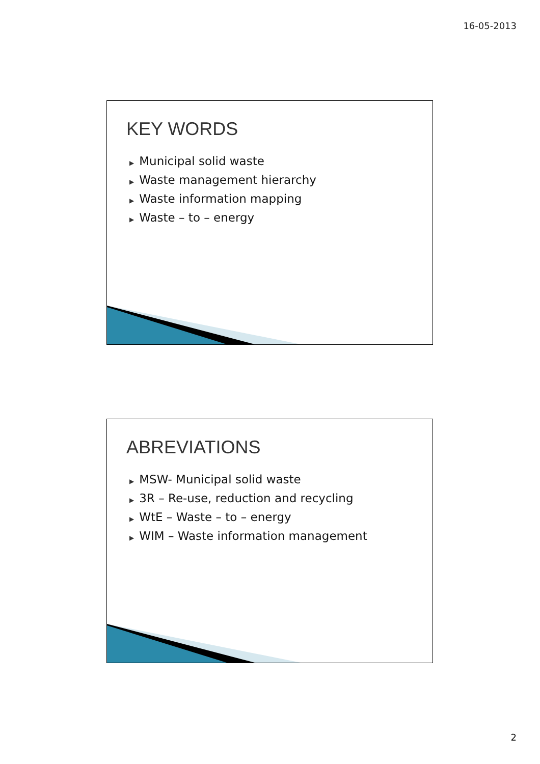16-05-2013
KEY WORDS
▶ Municipal solid waste
▶ Waste management hierarchy
▶ Waste information mapping
▶ Waste – to – energy
ABREVIATIONS
▶ MSW- Municipal solid waste
▶ 3R – Re-use, reduction and recycling
▶ WtE – Waste – to – energy
▶ WIM – Waste information management
2